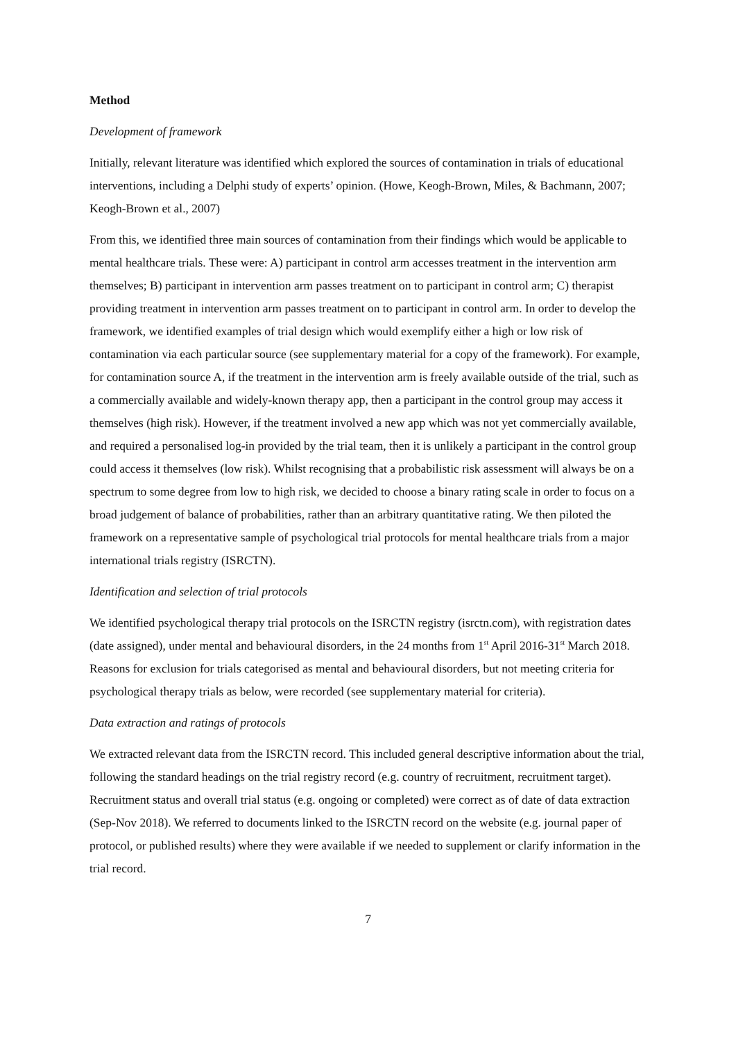Method
Development of framework
Initially, relevant literature was identified which explored the sources of contamination in trials of educational interventions, including a Delphi study of experts’ opinion. (Howe, Keogh-Brown, Miles, & Bachmann, 2007; Keogh-Brown et al., 2007)
From this, we identified three main sources of contamination from their findings which would be applicable to mental healthcare trials. These were: A) participant in control arm accesses treatment in the intervention arm themselves; B) participant in intervention arm passes treatment on to participant in control arm; C) therapist providing treatment in intervention arm passes treatment on to participant in control arm. In order to develop the framework, we identified examples of trial design which would exemplify either a high or low risk of contamination via each particular source (see supplementary material for a copy of the framework). For example, for contamination source A, if the treatment in the intervention arm is freely available outside of the trial, such as a commercially available and widely-known therapy app, then a participant in the control group may access it themselves (high risk). However, if the treatment involved a new app which was not yet commercially available, and required a personalised log-in provided by the trial team, then it is unlikely a participant in the control group could access it themselves (low risk). Whilst recognising that a probabilistic risk assessment will always be on a spectrum to some degree from low to high risk, we decided to choose a binary rating scale in order to focus on a broad judgement of balance of probabilities, rather than an arbitrary quantitative rating. We then piloted the framework on a representative sample of psychological trial protocols for mental healthcare trials from a major international trials registry (ISRCTN).
Identification and selection of trial protocols
We identified psychological therapy trial protocols on the ISRCTN registry (isrctn.com), with registration dates (date assigned), under mental and behavioural disorders, in the 24 months from 1<sup>st</sup> April 2016-31<sup>st</sup> March 2018. Reasons for exclusion for trials categorised as mental and behavioural disorders, but not meeting criteria for psychological therapy trials as below, were recorded (see supplementary material for criteria).
Data extraction and ratings of protocols
We extracted relevant data from the ISRCTN record. This included general descriptive information about the trial, following the standard headings on the trial registry record (e.g. country of recruitment, recruitment target). Recruitment status and overall trial status (e.g. ongoing or completed) were correct as of date of data extraction (Sep-Nov 2018). We referred to documents linked to the ISRCTN record on the website (e.g. journal paper of protocol, or published results) where they were available if we needed to supplement or clarify information in the trial record.
7